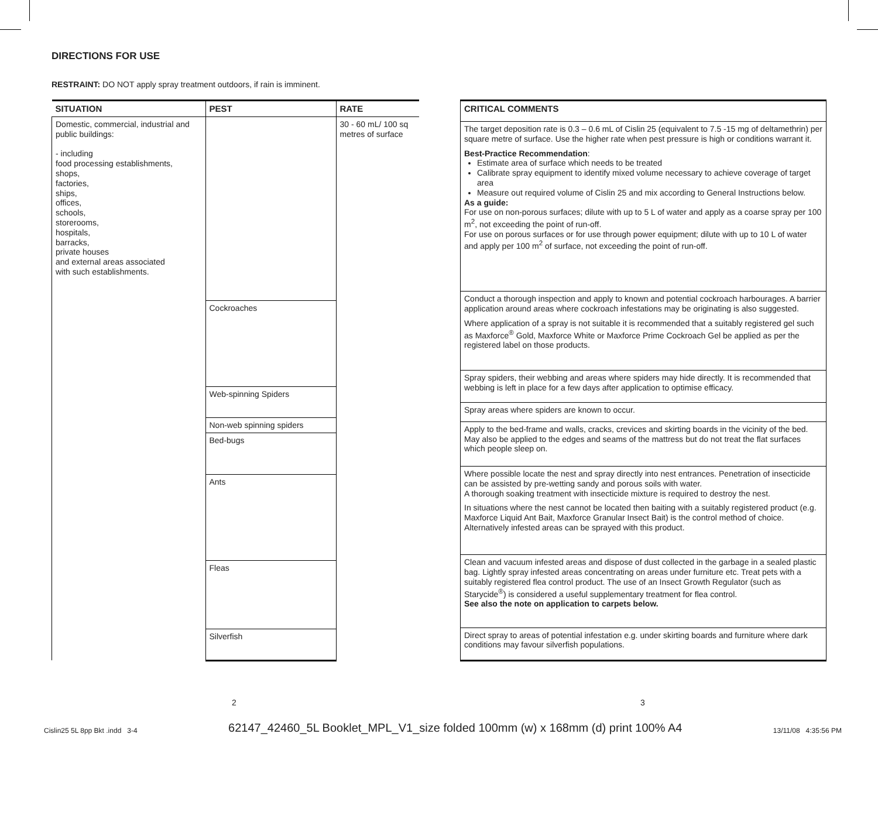DIRECTIONS FOR USE
RESTRAINT: DO NOT apply spray treatment outdoors, if rain is imminent.
| SITUATION | PEST | RATE |
| --- | --- | --- |
| Domestic, commercial, industrial and public buildings: - including food processing establishments, shops, factories, ships, offices, schools, storerooms, hospitals, barracks, private houses and external areas associated with such establishments. | | 30 - 60 mL/ 100 sq metres of surface |
| | Cockroaches | |
| | Web-spinning Spiders | |
| | Non-web spinning spiders | |
| | Bed-bugs | |
| | Ants | |
| | Fleas | |
| | Silverfish | |
| CRITICAL COMMENTS |
| --- |
| The target deposition rate is 0.3 – 0.6 mL of Cislin 25 (equivalent to 7.5 -15 mg of deltamethrin) per square metre of surface. Use the higher rate when pest pressure is high or conditions warrant it. Best-Practice Recommendation : Estimate area of surface which needs to be treated Calibrate spray equipment to identify mixed volume necessary to achieve coverage of target area Measure out required volume of Cislin 25 and mix according to General Instructions below. As a guide: For use on non-porous surfaces; dilute with up to 5 L of water and apply as a coarse spray per 100 m<sup>2</sup>, not exceeding the point of run-off. For use on porous surfaces or for use through power equipment; dilute with up to 10 L of water and apply per 100 m<sup>2</sup> of surface, not exceeding the point of run-off. |
| Conduct a thorough inspection and apply to known and potential cockroach harbourages. A barrier application around areas where cockroach infestations may be originating is also suggested. Where application of a spray is not suitable it is recommended that a suitably registered gel such as Maxforce<sup>®</sup> Gold, Maxforce White or Maxforce Prime Cockroach Gel be applied as per the registered label on those products. |
| Spray spiders, their webbing and areas where spiders may hide directly. It is recommended that webbing is left in place for a few days after application to optimise efficacy. |
| Spray areas where spiders are known to occur. |
| Apply to the bed-frame and walls, cracks, crevices and skirting boards in the vicinity of the bed. May also be applied to the edges and seams of the mattress but do not treat the flat surfaces which people sleep on. |
| Where possible locate the nest and spray directly into nest entrances. Penetration of insecticide can be assisted by pre-wetting sandy and porous soils with water. A thorough soaking treatment with insecticide mixture is required to destroy the nest. In situations where the nest cannot be located then baiting with a suitably registered product (e.g. Maxforce Liquid Ant Bait, Maxforce Granular Insect Bait) is the control method of choice. Alternatively infested areas can be sprayed with this product. |
| Clean and vacuum infested areas and dispose of dust collected in the garbage in a sealed plastic bag. Lightly spray infested areas concentrating on areas under furniture etc. Treat pets with a suitably registered flea control product. The use of an Insect Growth Regulator (such as Starycide<sup>®</sup>) is considered a useful supplementary treatment for flea control. See also the note on application to carpets below. |
| Direct spray to areas of potential infestation e.g. under skirting boards and furniture where dark conditions may favour silverfish populations. |
2 3
Cislin25 5L 8pp Bkt .indd 3-4 62147_42460_5L Booklet_MPL_V1_size folded 100mm (w) x 168mm (d) print 100% A4 13/11/08 4:35:56 PM